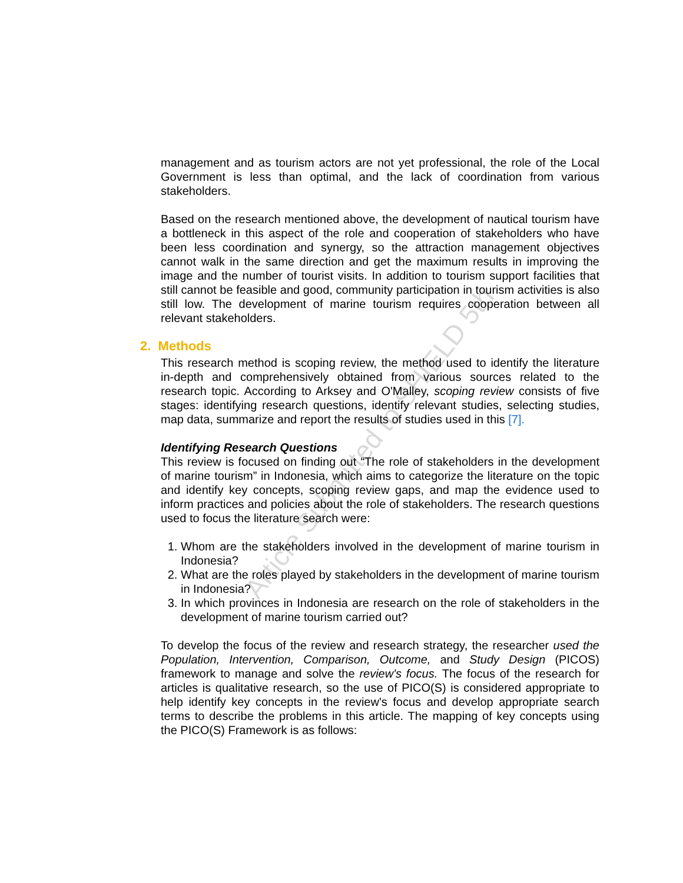Article Submitted to SHIELD 5th
management and as tourism actors are not yet professional, the role of the Local Government is less than optimal, and the lack of coordination from various stakeholders.
Based on the research mentioned above, the development of nautical tourism have a bottleneck in this aspect of the role and cooperation of stakeholders who have been less coordination and synergy, so the attraction management objectives cannot walk in the same direction and get the maximum results in improving the image and the number of tourist visits. In addition to tourism support facilities that still cannot be feasible and good, community participation in tourism activities is also still low. The development of marine tourism requires cooperation between all relevant stakeholders.
2. Methods
This research method is scoping review, the method used to identify the literature in-depth and comprehensively obtained from various sources related to the research topic. According to Arksey and O'Malley, scoping review consists of five stages: identifying research questions, identify relevant studies, selecting studies, map data, summarize and report the results of studies used in this [7].
Identifying Research Questions
This review is focused on finding out “The role of stakeholders in the development of marine tourism” in Indonesia, which aims to categorize the literature on the topic and identify key concepts, scoping review gaps, and map the evidence used to inform practices and policies about the role of stakeholders. The research questions used to focus the literature search were:
1. Whom are the stakeholders involved in the development of marine tourism in Indonesia?
2. What are the roles played by stakeholders in the development of marine tourism in Indonesia?
3. In which provinces in Indonesia are research on the role of stakeholders in the development of marine tourism carried out?
To develop the focus of the review and research strategy, the researcher used the Population, Intervention, Comparison, Outcome, and Study Design (PICOS) framework to manage and solve the review's focus. The focus of the research for articles is qualitative research, so the use of PICO(S) is considered appropriate to help identify key concepts in the review's focus and develop appropriate search terms to describe the problems in this article. The mapping of key concepts using the PICO(S) Framework is as follows: